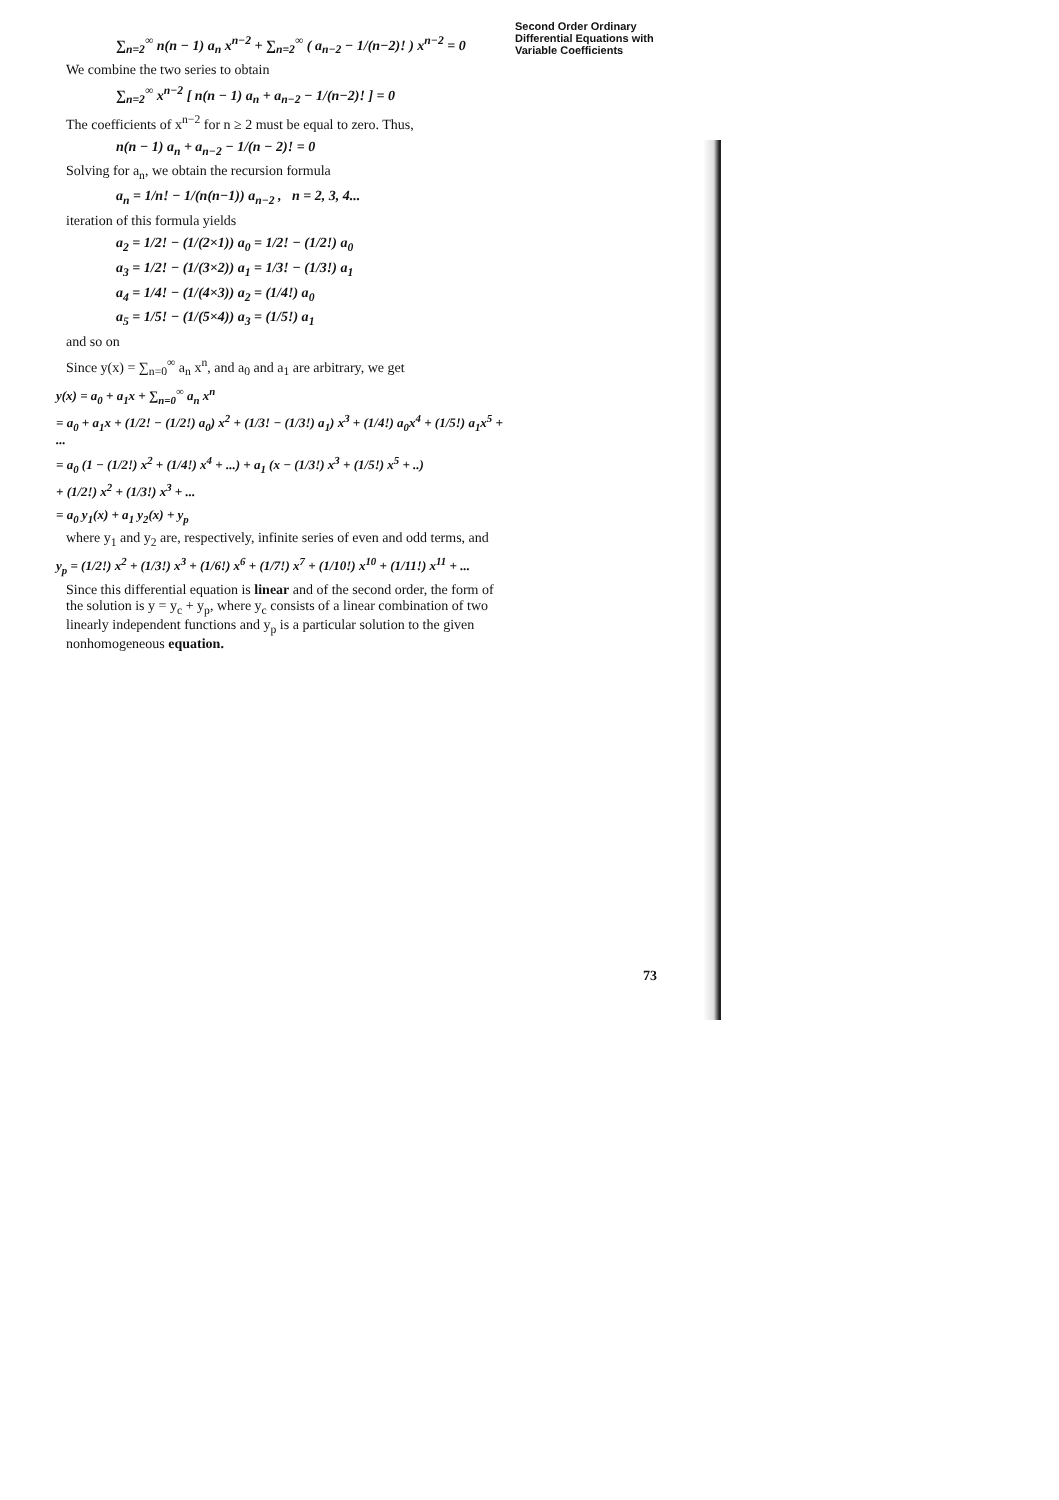∑<sub>n=2</sub><sup>∞</sup> n(n − 1) a<sub>n</sub> x<sup>n−2</sup> + ∑<sub>n=2</sub><sup>∞</sup> ( a<sub>n−2</sub> − 1/(n−2)! ) x<sup>n−2</sup> = 0
We combine the two series to obtain
∑<sub>n=2</sub><sup>∞</sup> x<sup>n−2</sup> [ n(n − 1) a<sub>n</sub> + a<sub>n−2</sub> − 1/(n−2)! ] = 0
The coefficients of x<sup>n−2</sup> for n ≥ 2 must be equal to zero. Thus,
n(n − 1) a<sub>n</sub> + a<sub>n−2</sub> − 1/(n − 2)! = 0
Solving for a<sub>n</sub>, we obtain the recursion formula
a<sub>n</sub> = 1/n! − 1/(n(n−1)) a<sub>n−2</sub> , n = 2, 3, 4...
iteration of this formula yields
a<sub>2</sub> = 1/2! − (1/(2×1)) a<sub>0</sub> = 1/2! − (1/2!) a<sub>0</sub>
a<sub>3</sub> = 1/2! − (1/(3×2)) a<sub>1</sub> = 1/3! − (1/3!) a<sub>1</sub>
a<sub>4</sub> = 1/4! − (1/(4×3)) a<sub>2</sub> = (1/4!) a<sub>0</sub>
a<sub>5</sub> = 1/5! − (1/(5×4)) a<sub>3</sub> = (1/5!) a<sub>1</sub>
and so on
Since y(x) = ∑<sub>n=0</sub><sup>∞</sup> a<sub>n</sub> x<sup>n</sup>, and a<sub>0</sub> and a<sub>1</sub> are arbitrary, we get
y(x) = a<sub>0</sub> + a<sub>1</sub>x + ∑<sub>n=0</sub><sup>∞</sup> a<sub>n</sub> x<sup>n</sup>
= a<sub>0</sub> + a<sub>1</sub>x + (1/2! − (1/2!) a<sub>0</sub>) x<sup>2</sup> + (1/3! − (1/3!) a<sub>1</sub>) x<sup>3</sup> + (1/4!) a<sub>0</sub>x<sup>4</sup> + (1/5!) a<sub>1</sub>x<sup>5</sup> + ...
= a<sub>0</sub> (1 − (1/2!) x<sup>2</sup> + (1/4!) x<sup>4</sup> + ...) + a<sub>1</sub> (x − (1/3!) x<sup>3</sup> + (1/5!) x<sup>5</sup> + ..)
+ (1/2!) x<sup>2</sup> + (1/3!) x<sup>3</sup> + ...
= a<sub>0</sub> y<sub>1</sub>(x) + a<sub>1</sub> y<sub>2</sub>(x) + y<sub>p</sub>
where y<sub>1</sub> and y<sub>2</sub> are, respectively, infinite series of even and odd terms, and
y<sub>p</sub> = (1/2!) x<sup>2</sup> + (1/3!) x<sup>3</sup> + (1/6!) x<sup>6</sup> + (1/7!) x<sup>7</sup> + (1/10!) x<sup>10</sup> + (1/11!) x<sup>11</sup> + ...
Since this differential equation is linear and of the second order, the form of the solution is y = y<sub>c</sub> + y<sub>p</sub>, where y<sub>c</sub> consists of a linear combination of two linearly independent functions and y<sub>p</sub> is a particular solution to the given nonhomogeneous equation.
Second Order Ordinary
Differential Equations with
Variable Coefficients
73